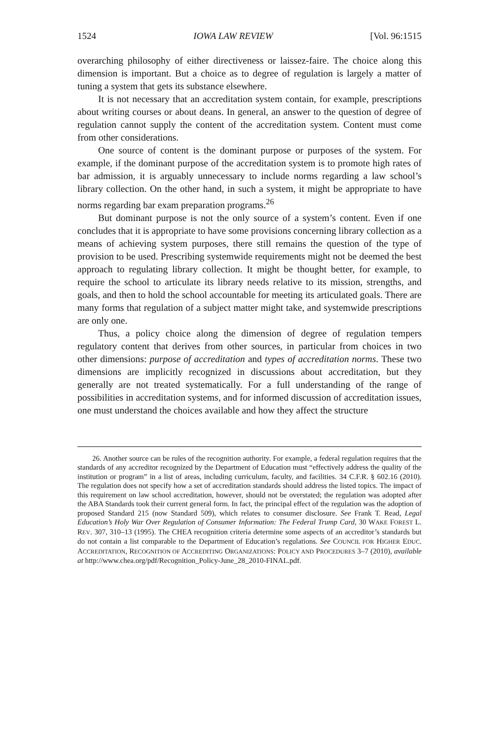1524 IOWA LAW REVIEW [Vol. 96:1515
overarching philosophy of either directiveness or laissez-faire. The choice along this dimension is important. But a choice as to degree of regulation is largely a matter of tuning a system that gets its substance elsewhere.
It is not necessary that an accreditation system contain, for example, prescriptions about writing courses or about deans. In general, an answer to the question of degree of regulation cannot supply the content of the accreditation system. Content must come from other considerations.
One source of content is the dominant purpose or purposes of the system. For example, if the dominant purpose of the accreditation system is to promote high rates of bar admission, it is arguably unnecessary to include norms regarding a law school’s library collection. On the other hand, in such a system, it might be appropriate to have norms regarding bar exam preparation programs.<sup>26</sup>
But dominant purpose is not the only source of a system’s content. Even if one concludes that it is appropriate to have some provisions concerning library collection as a means of achieving system purposes, there still remains the question of the type of provision to be used. Prescribing systemwide requirements might not be deemed the best approach to regulating library collection. It might be thought better, for example, to require the school to articulate its library needs relative to its mission, strengths, and goals, and then to hold the school accountable for meeting its articulated goals. There are many forms that regulation of a subject matter might take, and systemwide prescriptions are only one.
Thus, a policy choice along the dimension of degree of regulation tempers regulatory content that derives from other sources, in particular from choices in two other dimensions: purpose of accreditation and types of accreditation norms. These two dimensions are implicitly recognized in discussions about accreditation, but they generally are not treated systematically. For a full understanding of the range of possibilities in accreditation systems, and for informed discussion of accreditation issues, one must understand the choices available and how they affect the structure
26. Another source can be rules of the recognition authority. For example, a federal regulation requires that the standards of any accreditor recognized by the Department of Education must “effectively address the quality of the institution or program” in a list of areas, including curriculum, faculty, and facilities. 34 C.F.R. § 602.16 (2010). The regulation does not specify how a set of accreditation standards should address the listed topics. The impact of this requirement on law school accreditation, however, should not be overstated; the regulation was adopted after the ABA Standards took their current general form. In fact, the principal effect of the regulation was the adoption of proposed Standard 215 (now Standard 509), which relates to consumer disclosure. See Frank T. Read, Legal Education’s Holy War Over Regulation of Consumer Information: The Federal Trump Card, 30 WAKE FOREST L. REV. 307, 310–13 (1995). The CHEA recognition criteria determine some aspects of an accreditor’s standards but do not contain a list comparable to the Department of Education’s regulations. See COUNCIL FOR HIGHER EDUC. ACCREDITATION, RECOGNITION OF ACCREDITING ORGANIZATIONS: POLICY AND PROCEDURES 3–7 (2010), available at http://www.chea.org/pdf/Recognition_Policy-June_28_2010-FINAL.pdf.